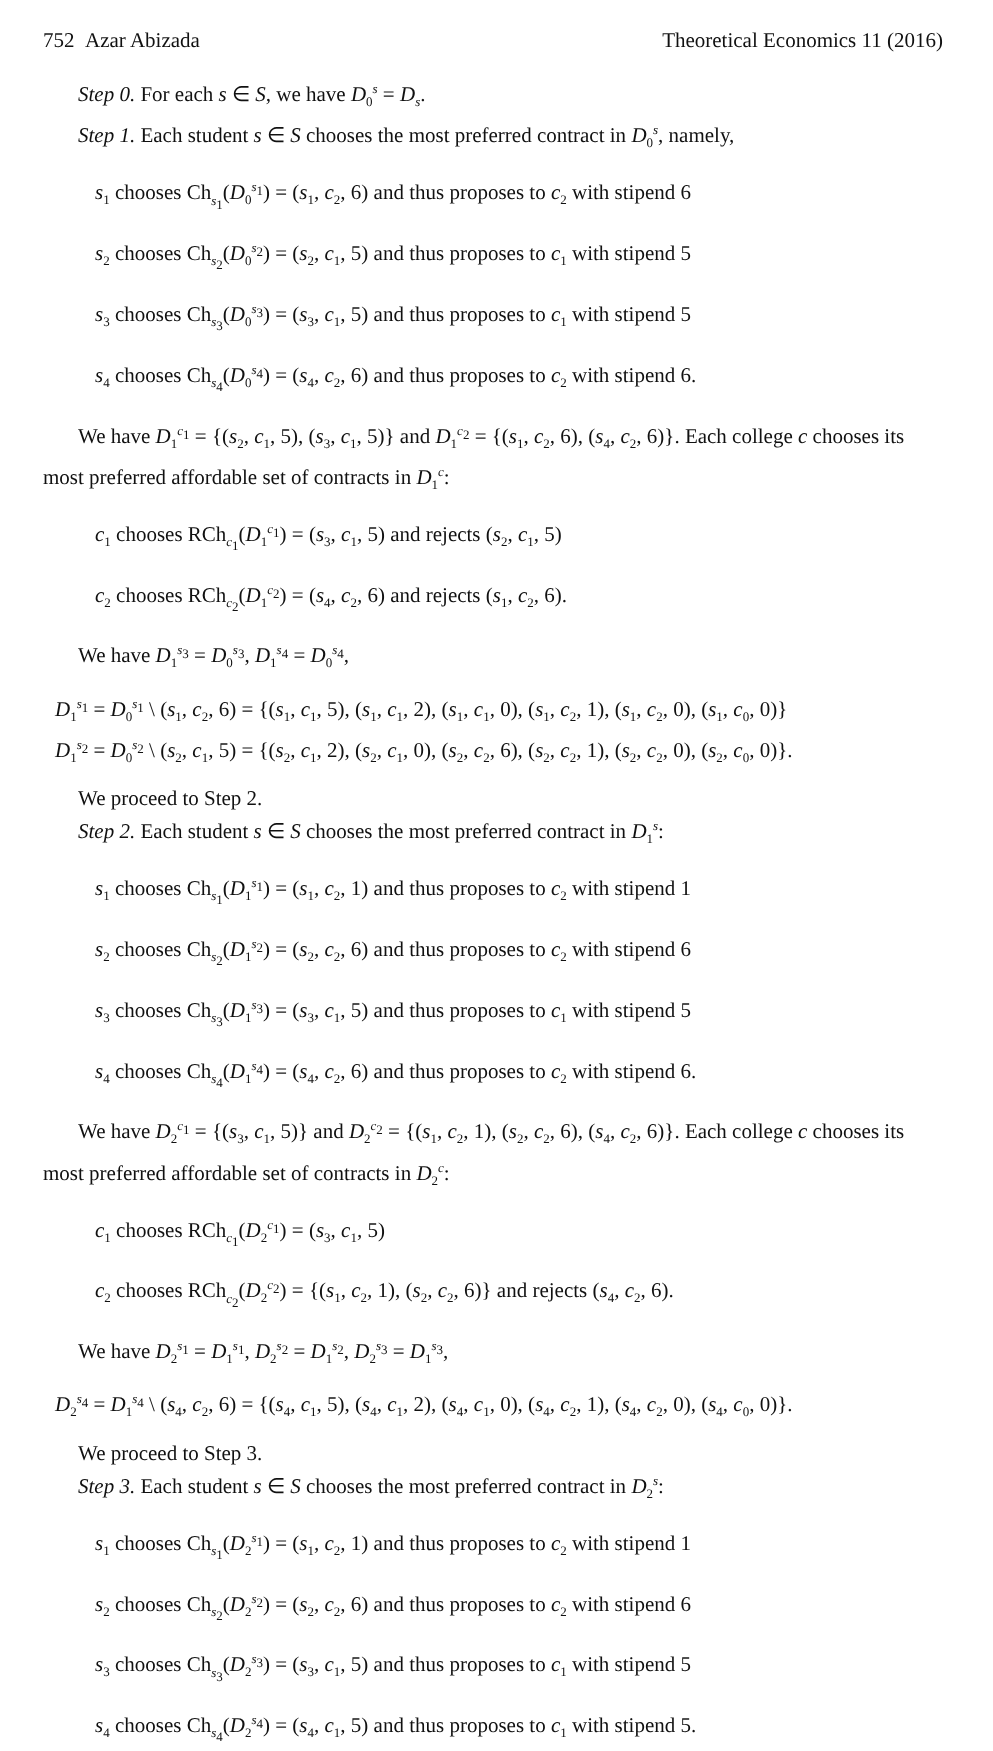752 Azar Abizada Theoretical Economics 11 (2016)
Step 0. For each s ∈ S, we have D<sub>0</sub><sup>s</sup> = D<sub>s</sub>.
Step 1. Each student s ∈ S chooses the most preferred contract in D<sub>0</sub><sup>s</sup>, namely,
s<sub>1</sub> chooses Ch<sub>s<sub>1</sub></sub>(D<sub>0</sub><sup>s<sub>1</sub></sup>) = (s<sub>1</sub>, c<sub>2</sub>, 6) and thus proposes to c<sub>2</sub> with stipend 6
s<sub>2</sub> chooses Ch<sub>s<sub>2</sub></sub>(D<sub>0</sub><sup>s<sub>2</sub></sup>) = (s<sub>2</sub>, c<sub>1</sub>, 5) and thus proposes to c<sub>1</sub> with stipend 5
s<sub>3</sub> chooses Ch<sub>s<sub>3</sub></sub>(D<sub>0</sub><sup>s<sub>3</sub></sup>) = (s<sub>3</sub>, c<sub>1</sub>, 5) and thus proposes to c<sub>1</sub> with stipend 5
s<sub>4</sub> chooses Ch<sub>s<sub>4</sub></sub>(D<sub>0</sub><sup>s<sub>4</sub></sup>) = (s<sub>4</sub>, c<sub>2</sub>, 6) and thus proposes to c<sub>2</sub> with stipend 6.
We have D<sub>1</sub><sup>c<sub>1</sub></sup> = {(s<sub>2</sub>, c<sub>1</sub>, 5), (s<sub>3</sub>, c<sub>1</sub>, 5)} and D<sub>1</sub><sup>c<sub>2</sub></sup> = {(s<sub>1</sub>, c<sub>2</sub>, 6), (s<sub>4</sub>, c<sub>2</sub>, 6)}. Each college c chooses its most preferred affordable set of contracts in D<sub>1</sub><sup>c</sup>:
c<sub>1</sub> chooses RCh<sub>c<sub>1</sub></sub>(D<sub>1</sub><sup>c<sub>1</sub></sup>) = (s<sub>3</sub>, c<sub>1</sub>, 5) and rejects (s<sub>2</sub>, c<sub>1</sub>, 5)
c<sub>2</sub> chooses RCh<sub>c<sub>2</sub></sub>(D<sub>1</sub><sup>c<sub>2</sub></sup>) = (s<sub>4</sub>, c<sub>2</sub>, 6) and rejects (s<sub>1</sub>, c<sub>2</sub>, 6).
We have D<sub>1</sub><sup>s<sub>3</sub></sup> = D<sub>0</sub><sup>s<sub>3</sub></sup>, D<sub>1</sub><sup>s<sub>4</sub></sup> = D<sub>0</sub><sup>s<sub>4</sub></sup>,
D<sub>1</sub><sup>s<sub>1</sub></sup> = D<sub>0</sub><sup>s<sub>1</sub></sup> \ (s<sub>1</sub>, c<sub>2</sub>, 6) = {(s<sub>1</sub>, c<sub>1</sub>, 5), (s<sub>1</sub>, c<sub>1</sub>, 2), (s<sub>1</sub>, c<sub>1</sub>, 0), (s<sub>1</sub>, c<sub>2</sub>, 1), (s<sub>1</sub>, c<sub>2</sub>, 0), (s<sub>1</sub>, c<sub>0</sub>, 0)}
D<sub>1</sub><sup>s<sub>2</sub></sup> = D<sub>0</sub><sup>s<sub>2</sub></sup> \ (s<sub>2</sub>, c<sub>1</sub>, 5) = {(s<sub>2</sub>, c<sub>1</sub>, 2), (s<sub>2</sub>, c<sub>1</sub>, 0), (s<sub>2</sub>, c<sub>2</sub>, 6), (s<sub>2</sub>, c<sub>2</sub>, 1), (s<sub>2</sub>, c<sub>2</sub>, 0), (s<sub>2</sub>, c<sub>0</sub>, 0)}.
We proceed to Step 2.
Step 2. Each student s ∈ S chooses the most preferred contract in D<sub>1</sub><sup>s</sup>:
s<sub>1</sub> chooses Ch<sub>s<sub>1</sub></sub>(D<sub>1</sub><sup>s<sub>1</sub></sup>) = (s<sub>1</sub>, c<sub>2</sub>, 1) and thus proposes to c<sub>2</sub> with stipend 1
s<sub>2</sub> chooses Ch<sub>s<sub>2</sub></sub>(D<sub>1</sub><sup>s<sub>2</sub></sup>) = (s<sub>2</sub>, c<sub>2</sub>, 6) and thus proposes to c<sub>2</sub> with stipend 6
s<sub>3</sub> chooses Ch<sub>s<sub>3</sub></sub>(D<sub>1</sub><sup>s<sub>3</sub></sup>) = (s<sub>3</sub>, c<sub>1</sub>, 5) and thus proposes to c<sub>1</sub> with stipend 5
s<sub>4</sub> chooses Ch<sub>s<sub>4</sub></sub>(D<sub>1</sub><sup>s<sub>4</sub></sup>) = (s<sub>4</sub>, c<sub>2</sub>, 6) and thus proposes to c<sub>2</sub> with stipend 6.
We have D<sub>2</sub><sup>c<sub>1</sub></sup> = {(s<sub>3</sub>, c<sub>1</sub>, 5)} and D<sub>2</sub><sup>c<sub>2</sub></sup> = {(s<sub>1</sub>, c<sub>2</sub>, 1), (s<sub>2</sub>, c<sub>2</sub>, 6), (s<sub>4</sub>, c<sub>2</sub>, 6)}. Each college c chooses its most preferred affordable set of contracts in D<sub>2</sub><sup>c</sup>:
c<sub>1</sub> chooses RCh<sub>c<sub>1</sub></sub>(D<sub>2</sub><sup>c<sub>1</sub></sup>) = (s<sub>3</sub>, c<sub>1</sub>, 5)
c<sub>2</sub> chooses RCh<sub>c<sub>2</sub></sub>(D<sub>2</sub><sup>c<sub>2</sub></sup>) = {(s<sub>1</sub>, c<sub>2</sub>, 1), (s<sub>2</sub>, c<sub>2</sub>, 6)} and rejects (s<sub>4</sub>, c<sub>2</sub>, 6).
We have D<sub>2</sub><sup>s<sub>1</sub></sup> = D<sub>1</sub><sup>s<sub>1</sub></sup>, D<sub>2</sub><sup>s<sub>2</sub></sup> = D<sub>1</sub><sup>s<sub>2</sub></sup>, D<sub>2</sub><sup>s<sub>3</sub></sup> = D<sub>1</sub><sup>s<sub>3</sub></sup>,
D<sub>2</sub><sup>s<sub>4</sub></sup> = D<sub>1</sub><sup>s<sub>4</sub></sup> \ (s<sub>4</sub>, c<sub>2</sub>, 6) = {(s<sub>4</sub>, c<sub>1</sub>, 5), (s<sub>4</sub>, c<sub>1</sub>, 2), (s<sub>4</sub>, c<sub>1</sub>, 0), (s<sub>4</sub>, c<sub>2</sub>, 1), (s<sub>4</sub>, c<sub>2</sub>, 0), (s<sub>4</sub>, c<sub>0</sub>, 0)}.
We proceed to Step 3.
Step 3. Each student s ∈ S chooses the most preferred contract in D<sub>2</sub><sup>s</sup>:
s<sub>1</sub> chooses Ch<sub>s<sub>1</sub></sub>(D<sub>2</sub><sup>s<sub>1</sub></sup>) = (s<sub>1</sub>, c<sub>2</sub>, 1) and thus proposes to c<sub>2</sub> with stipend 1
s<sub>2</sub> chooses Ch<sub>s<sub>2</sub></sub>(D<sub>2</sub><sup>s<sub>2</sub></sup>) = (s<sub>2</sub>, c<sub>2</sub>, 6) and thus proposes to c<sub>2</sub> with stipend 6
s<sub>3</sub> chooses Ch<sub>s<sub>3</sub></sub>(D<sub>2</sub><sup>s<sub>3</sub></sup>) = (s<sub>3</sub>, c<sub>1</sub>, 5) and thus proposes to c<sub>1</sub> with stipend 5
s<sub>4</sub> chooses Ch<sub>s<sub>4</sub></sub>(D<sub>2</sub><sup>s<sub>4</sub></sup>) = (s<sub>4</sub>, c<sub>1</sub>, 5) and thus proposes to c<sub>1</sub> with stipend 5.